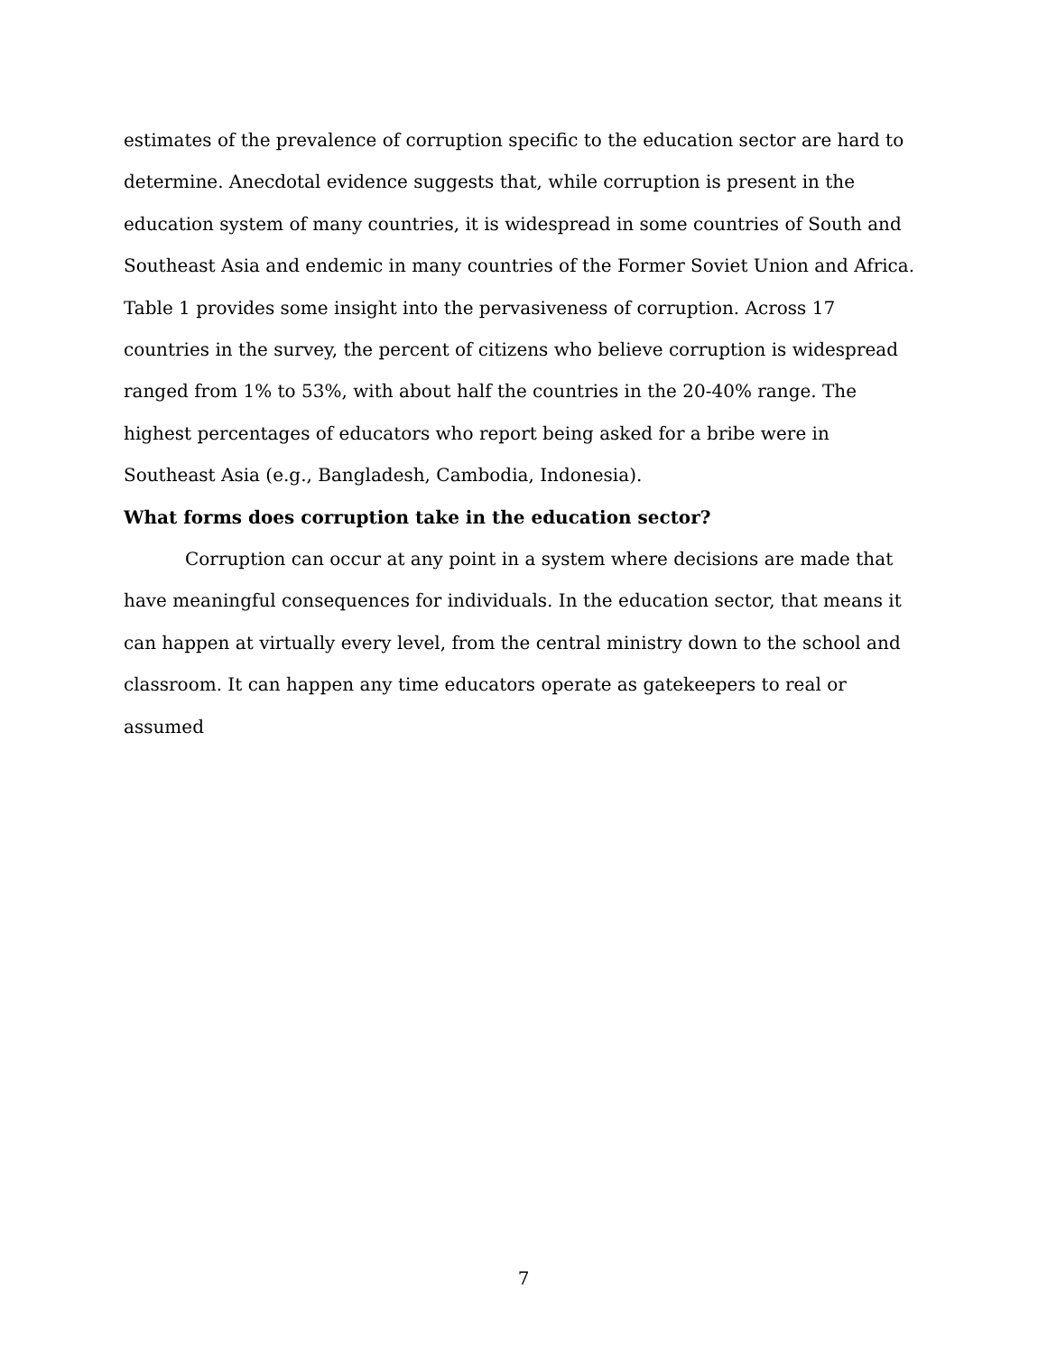estimates of the prevalence of corruption specific to the education sector are hard to determine. Anecdotal evidence suggests that, while corruption is present in the education system of many countries, it is widespread in some countries of South and Southeast Asia and endemic in many countries of the Former Soviet Union and Africa. Table 1 provides some insight into the pervasiveness of corruption. Across 17 countries in the survey, the percent of citizens who believe corruption is widespread ranged from 1% to 53%, with about half the countries in the 20-40% range. The highest percentages of educators who report being asked for a bribe were in Southeast Asia (e.g., Bangladesh, Cambodia, Indonesia).
What forms does corruption take in the education sector?
Corruption can occur at any point in a system where decisions are made that have meaningful consequences for individuals. In the education sector, that means it can happen at virtually every level, from the central ministry down to the school and classroom. It can happen any time educators operate as gatekeepers to real or assumed
7